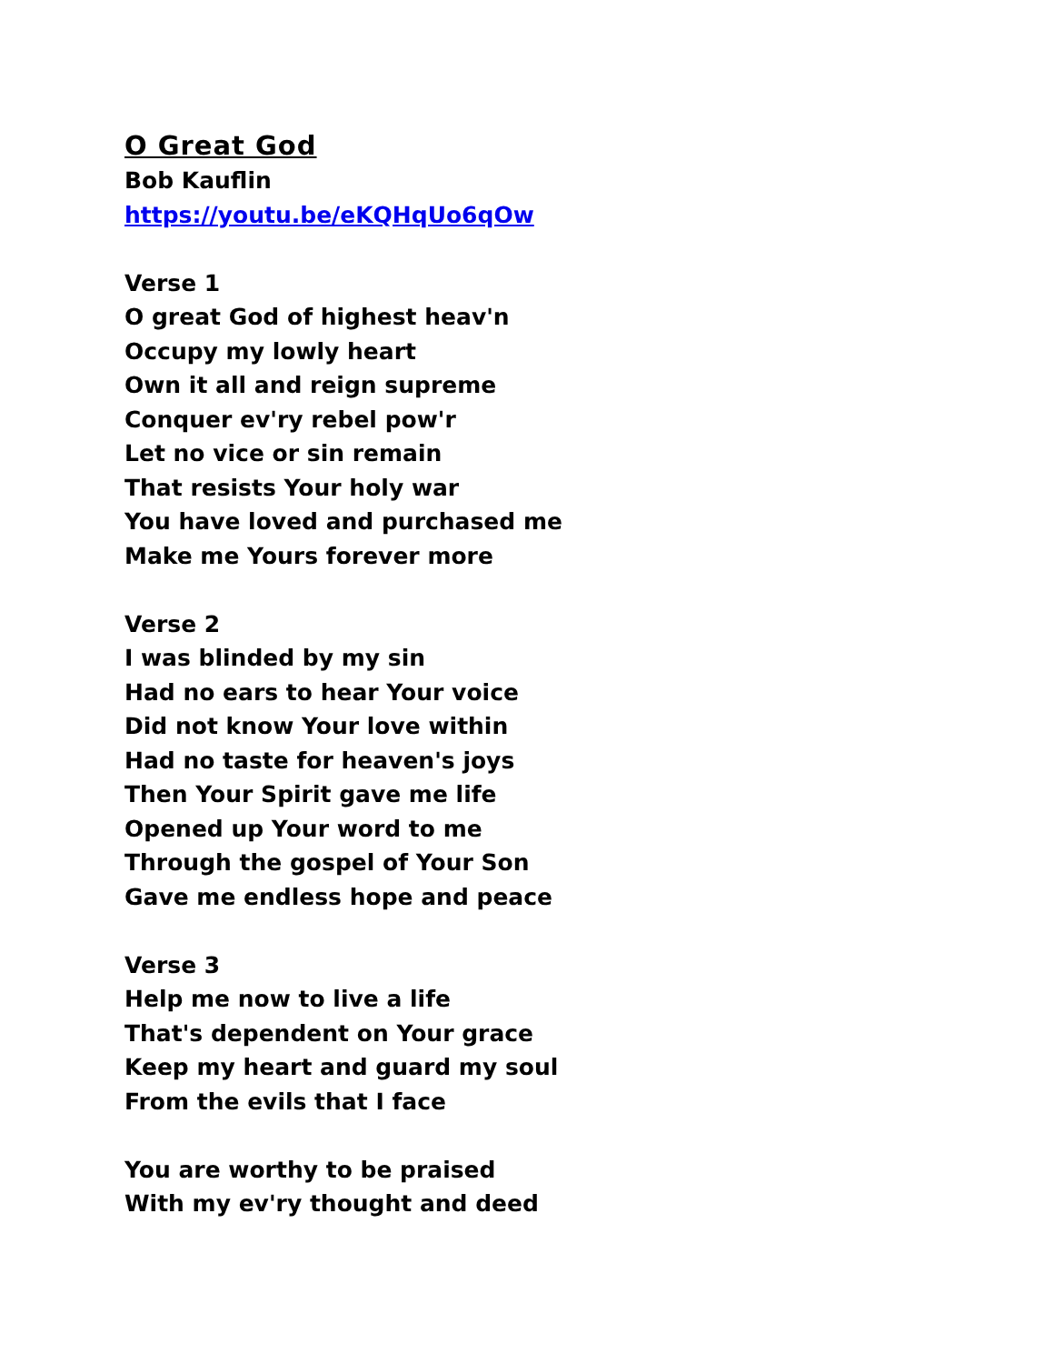O Great God
Bob Kauflin
https://youtu.be/eKQHqUo6qOw
Verse 1
O great God of highest heav'n
Occupy my lowly heart
Own it all and reign supreme
Conquer ev'ry rebel pow'r
Let no vice or sin remain
That resists Your holy war
You have loved and purchased me
Make me Yours forever more
Verse 2
I was blinded by my sin
Had no ears to hear Your voice
Did not know Your love within
Had no taste for heaven's joys
Then Your Spirit gave me life
Opened up Your word to me
Through the gospel of Your Son
Gave me endless hope and peace
Verse 3
Help me now to live a life
That's dependent on Your grace
Keep my heart and guard my soul
From the evils that I face
You are worthy to be praised
With my ev'ry thought and deed